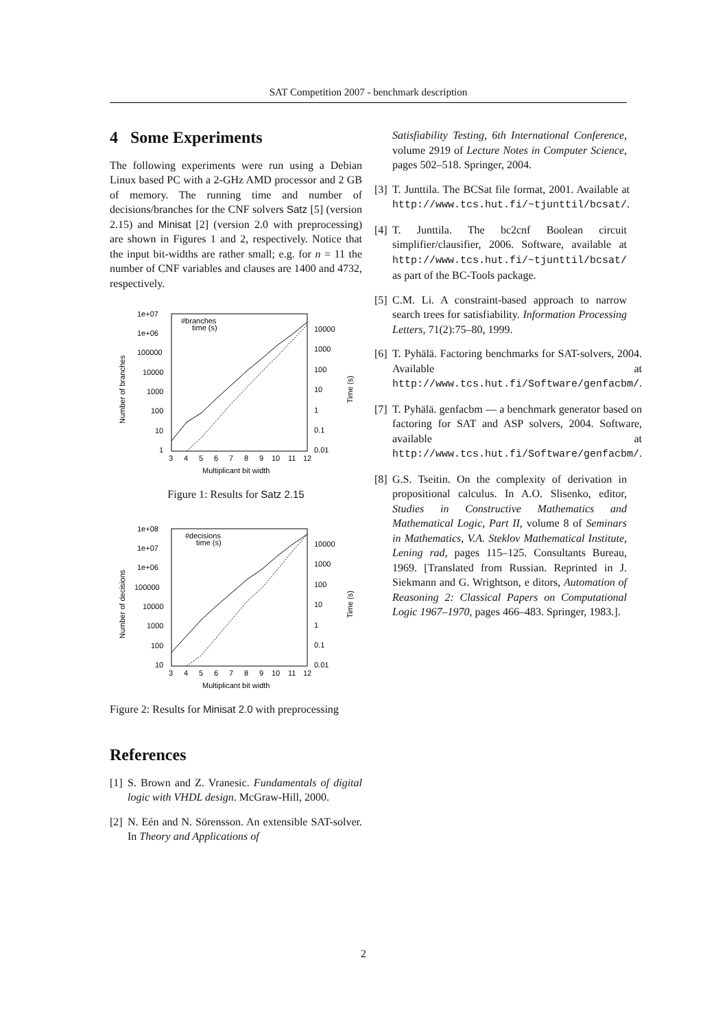SAT Competition 2007 - benchmark description
4 Some Experiments
The following experiments were run using a Debian Linux based PC with a 2-GHz AMD processor and 2 GB of memory. The running time and number of decisions/branches for the CNF solvers Satz [5] (version 2.15) and Minisat [2] (version 2.0 with preprocessing) are shown in Figures 1 and 2, respectively. Notice that the input bit-widths are rather small; e.g. for n = 11 the number of CNF variables and clauses are 1400 and 4732, respectively.
1e+07
1e+06
100000
10000
1000
100
10
1
10000
1000
100
10
1
0.1
0.01
3
4
5
6
7
8
9
10
11
12
Multiplicant bit width
Number of branches
Time (s)
#branches
time (s)
Figure 1: Results for Satz 2.15
1e+08
1e+07
1e+06
100000
10000
1000
100
10
10000
1000
100
10
1
0.1
0.01
3
4
5
6
7
8
9
10
11
12
Multiplicant bit width
Number of decisions
Time (s)
#decisions
time (s)
Figure 2: Results for Minisat 2.0 with preprocessing
References
[1] S. Brown and Z. Vranesic. Fundamentals of digital logic with VHDL design. McGraw-Hill, 2000.
[2] N. Eén and N. Sörensson. An extensible SAT-solver. In Theory and Applications of
Satisfiability Testing, 6th International Conference, volume 2919 of Lecture Notes in Computer Science, pages 502–518. Springer, 2004.
[3] T. Junttila. The BCSat file format, 2001. Available at http://www.tcs.hut.fi/~tjunttil/bcsat/.
[4] T. Junttila. The bc2cnf Boolean circuit simplifier/clausifier, 2006. Software, available at http://www.tcs.hut.fi/~tjunttil/bcsat/ as part of the BC-Tools package.
[5] C.M. Li. A constraint-based approach to narrow search trees for satisfiability. Information Processing Letters, 71(2):75–80, 1999.
[6] T. Pyhälä. Factoring benchmarks for SAT-solvers, 2004. Available at http://www.tcs.hut.fi/Software/genfacbm/.
[7] T. Pyhälä. genfacbm — a benchmark generator based on factoring for SAT and ASP solvers, 2004. Software, available at http://www.tcs.hut.fi/Software/genfacbm/.
[8] G.S. Tseitin. On the complexity of derivation in propositional calculus. In A.O. Slisenko, editor, Studies in Constructive Mathematics and Mathematical Logic, Part II, volume 8 of Seminars in Mathematics, V.A. Steklov Mathematical Institute, Lening rad, pages 115–125. Consultants Bureau, 1969. [Translated from Russian. Reprinted in J. Siekmann and G. Wrightson, e ditors, Automation of Reasoning 2: Classical Papers on Computational Logic 1967–1970, pages 466–483. Springer, 1983.].
2